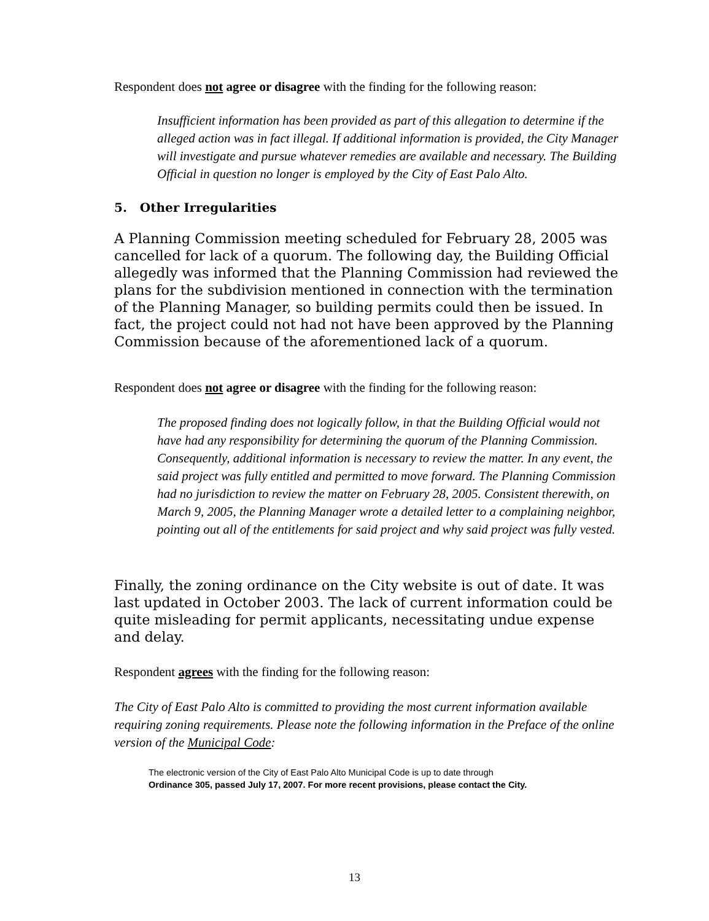Respondent does not agree or disagree with the finding for the following reason:
Insufficient information has been provided as part of this allegation to determine if the alleged action was in fact illegal. If additional information is provided, the City Manager will investigate and pursue whatever remedies are available and necessary. The Building Official in question no longer is employed by the City of East Palo Alto.
5. Other Irregularities
A Planning Commission meeting scheduled for February 28, 2005 was cancelled for lack of a quorum. The following day, the Building Official allegedly was informed that the Planning Commission had reviewed the plans for the subdivision mentioned in connection with the termination of the Planning Manager, so building permits could then be issued. In fact, the project could not had not have been approved by the Planning Commission because of the aforementioned lack of a quorum.
Respondent does not agree or disagree with the finding for the following reason:
The proposed finding does not logically follow, in that the Building Official would not have had any responsibility for determining the quorum of the Planning Commission. Consequently, additional information is necessary to review the matter. In any event, the said project was fully entitled and permitted to move forward. The Planning Commission had no jurisdiction to review the matter on February 28, 2005. Consistent therewith, on March 9, 2005, the Planning Manager wrote a detailed letter to a complaining neighbor, pointing out all of the entitlements for said project and why said project was fully vested.
Finally, the zoning ordinance on the City website is out of date. It was last updated in October 2003. The lack of current information could be quite misleading for permit applicants, necessitating undue expense and delay.
Respondent agrees with the finding for the following reason:
The City of East Palo Alto is committed to providing the most current information available requiring zoning requirements. Please note the following information in the Preface of the online version of the Municipal Code:
The electronic version of the City of East Palo Alto Municipal Code is up to date through
Ordinance 305, passed July 17, 2007. For more recent provisions, please contact the City.
13